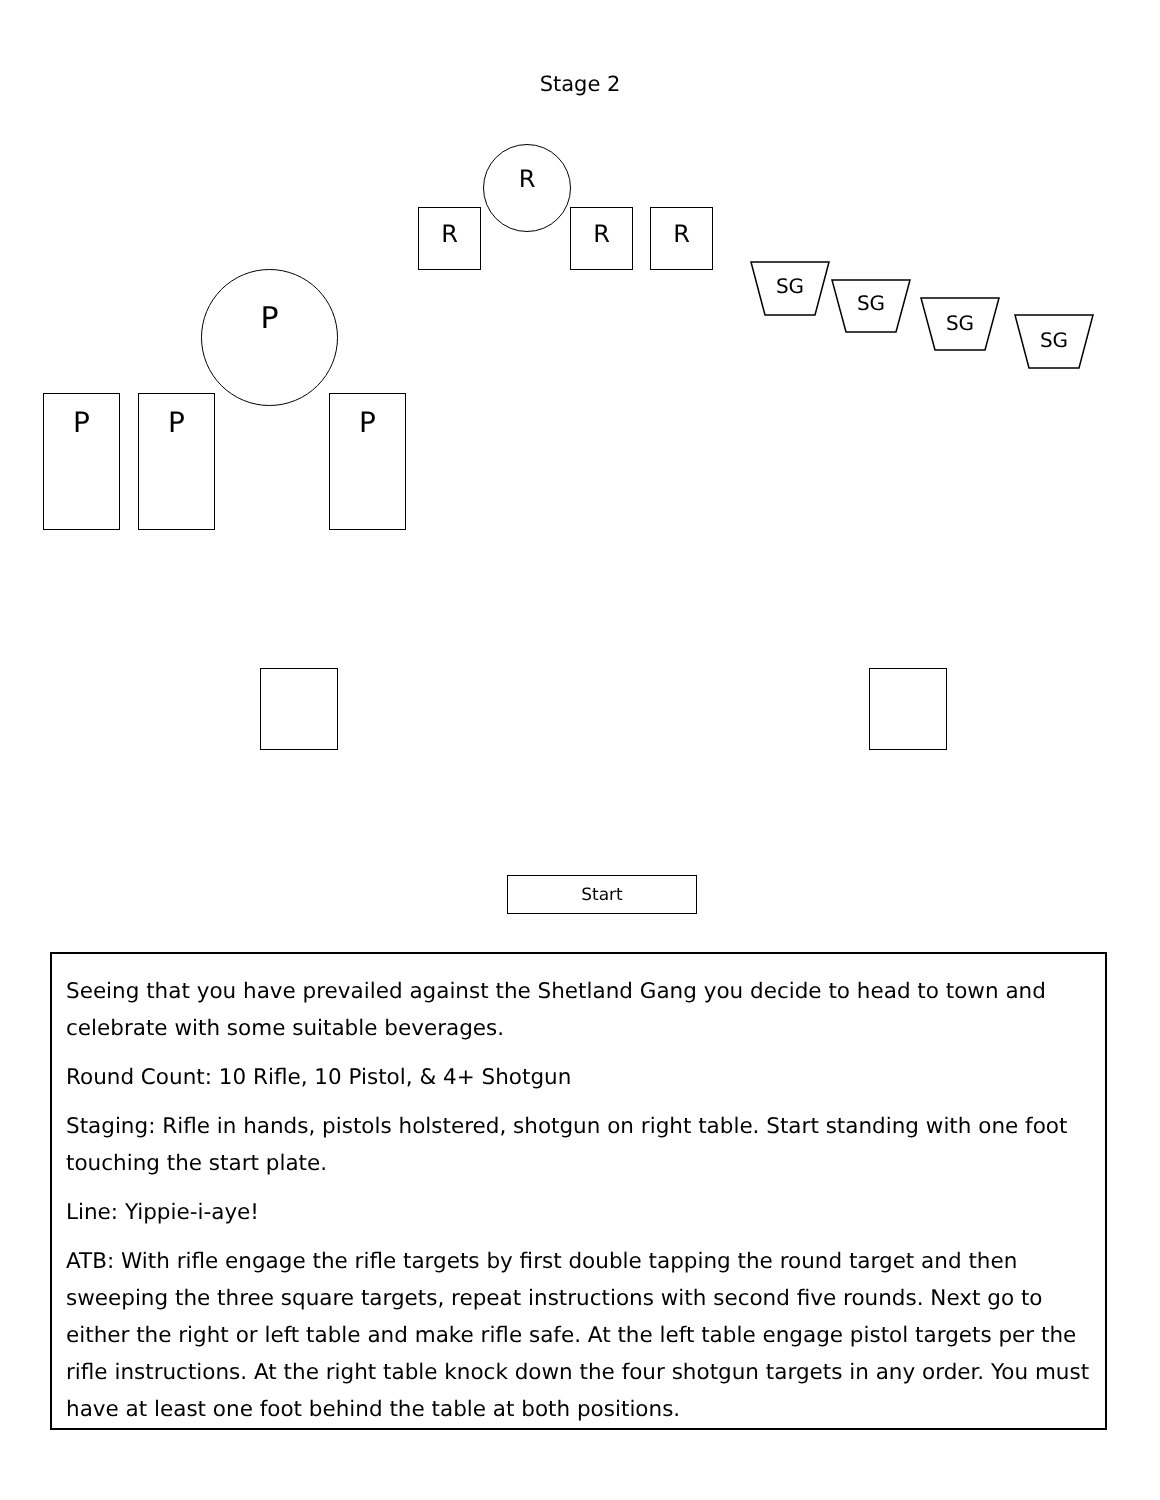Stage 2
R
R R R
P
P P P
SG
SG
SG
SG
Start
Seeing that you have prevailed against the Shetland Gang you decide to head to town and celebrate with some suitable beverages.
Round Count: 10 Rifle, 10 Pistol, & 4+ Shotgun
Staging: Rifle in hands, pistols holstered, shotgun on right table. Start standing with one foot touching the start plate.
Line: Yippie-i-aye!
ATB: With rifle engage the rifle targets by first double tapping the round target and then sweeping the three square targets, repeat instructions with second five rounds. Next go to either the right or left table and make rifle safe. At the left table engage pistol targets per the rifle instructions. At the right table knock down the four shotgun targets in any order. You must have at least one foot behind the table at both positions.